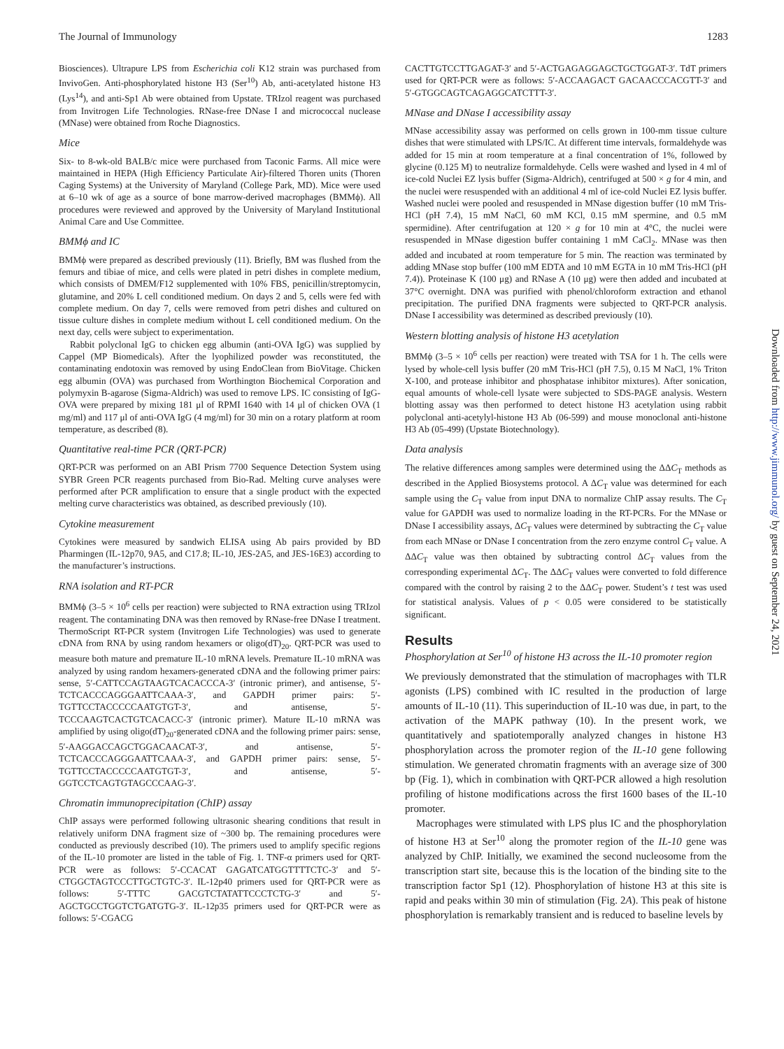The Journal of Immunology 1283
Biosciences). Ultrapure LPS from Escherichia coli K12 strain was purchased from InvivoGen. Anti-phosphorylated histone H3 (Ser<sup>10</sup>) Ab, anti-acetylated histone H3 (Lys<sup>14</sup>), and anti-Sp1 Ab were obtained from Upstate. TRIzol reagent was purchased from Invitrogen Life Technologies. RNase-free DNase I and micrococcal nuclease (MNase) were obtained from Roche Diagnostics.
Mice
Six- to 8-wk-old BALB/c mice were purchased from Taconic Farms. All mice were maintained in HEPA (High Efficiency Particulate Air)-filtered Thoren units (Thoren Caging Systems) at the University of Maryland (College Park, MD). Mice were used at 6–10 wk of age as a source of bone marrow-derived macrophages (BMMϕ). All procedures were reviewed and approved by the University of Maryland Institutional Animal Care and Use Committee.
BMMϕ and IC
BMMϕ were prepared as described previously (11). Briefly, BM was flushed from the femurs and tibiae of mice, and cells were plated in petri dishes in complete medium, which consists of DMEM/F12 supplemented with 10% FBS, penicillin/streptomycin, glutamine, and 20% L cell conditioned medium. On days 2 and 5, cells were fed with complete medium. On day 7, cells were removed from petri dishes and cultured on tissue culture dishes in complete medium without L cell conditioned medium. On the next day, cells were subject to experimentation.
Rabbit polyclonal IgG to chicken egg albumin (anti-OVA IgG) was supplied by Cappel (MP Biomedicals). After the lyophilized powder was reconstituted, the contaminating endotoxin was removed by using EndoClean from BioVitage. Chicken egg albumin (OVA) was purchased from Worthington Biochemical Corporation and polymyxin B-agarose (Sigma-Aldrich) was used to remove LPS. IC consisting of IgG-OVA were prepared by mixing 181 μl of RPMI 1640 with 14 μl of chicken OVA (1 mg/ml) and 117 μl of anti-OVA IgG (4 mg/ml) for 30 min on a rotary platform at room temperature, as described (8).
Quantitative real-time PCR (QRT-PCR)
QRT-PCR was performed on an ABI Prism 7700 Sequence Detection System using SYBR Green PCR reagents purchased from Bio-Rad. Melting curve analyses were performed after PCR amplification to ensure that a single product with the expected melting curve characteristics was obtained, as described previously (10).
Cytokine measurement
Cytokines were measured by sandwich ELISA using Ab pairs provided by BD Pharmingen (IL-12p70, 9A5, and C17.8; IL-10, JES-2A5, and JES-16E3) according to the manufacturer’s instructions.
RNA isolation and RT-PCR
BMMϕ (3–5 × 10<sup>6</sup> cells per reaction) were subjected to RNA extraction using TRIzol reagent. The contaminating DNA was then removed by RNase-free DNase I treatment. ThermoScript RT-PCR system (Invitrogen Life Technologies) was used to generate cDNA from RNA by using random hexamers or oligo(dT)<sub>20</sub>. QRT-PCR was used to measure both mature and premature IL-10 mRNA levels. Premature IL-10 mRNA was analyzed by using random hexamers-generated cDNA and the following primer pairs: sense, 5′-CATTCCAGTAAGTCACACCCA-3′ (intronic primer), and antisense, 5′-TCTCACCCAGGGAATTCAAA-3′, and GAPDH primer pairs: 5′-TGTTCCTACCCCCAATGTGT-3′, and antisense, 5′-TCCCAAGTCACTGTCACACC-3′ (intronic primer). Mature IL-10 mRNA was amplified by using oligo(dT)<sub>20</sub>-generated cDNA and the following primer pairs: sense, 5′-AAGGACCAGCTGGACAACAT-3′, and antisense, 5′-TCTCACCCAGGGAATTCAAA-3′, and GAPDH primer pairs: sense, 5′-TGTTCCTACCCCCAATGTGT-3′, and antisense, 5′-GGTCCTCAGTGTAGCCCAAG-3′.
Chromatin immunoprecipitation (ChIP) assay
ChIP assays were performed following ultrasonic shearing conditions that result in relatively uniform DNA fragment size of ~300 bp. The remaining procedures were conducted as previously described (10). The primers used to amplify specific regions of the IL-10 promoter are listed in the table of Fig. 1. TNF-α primers used for QRT-PCR were as follows: 5′-CCACAT GAGATCATGGTTTTCTC-3′ and 5′-CTGGCTAGTCCCTTGCTGTC-3′. IL-12p40 primers used for QRT-PCR were as follows: 5′-TTTC GACGTCTATATTCCCTCTG-3′ and 5′-AGCTGCCTGGTCTGATGTG-3′. IL-12p35 primers used for QRT-PCR were as follows: 5′-CGACG
CACTTGTCCTTGAGAT-3′ and 5′-ACTGAGAGGAGCTGCTGGAT-3′. TdT primers used for QRT-PCR were as follows: 5′-ACCAAGACT GACAACCCACGTT-3′ and 5′-GTGGCAGTCAGAGGCATCTTT-3′.
MNase and DNase I accessibility assay
MNase accessibility assay was performed on cells grown in 100-mm tissue culture dishes that were stimulated with LPS/IC. At different time intervals, formaldehyde was added for 15 min at room temperature at a final concentration of 1%, followed by glycine (0.125 M) to neutralize formaldehyde. Cells were washed and lysed in 4 ml of ice-cold Nuclei EZ lysis buffer (Sigma-Aldrich), centrifuged at 500 × g for 4 min, and the nuclei were resuspended with an additional 4 ml of ice-cold Nuclei EZ lysis buffer. Washed nuclei were pooled and resuspended in MNase digestion buffer (10 mM Tris-HCl (pH 7.4), 15 mM NaCl, 60 mM KCl, 0.15 mM spermine, and 0.5 mM spermidine). After centrifugation at 120 × g for 10 min at 4°C, the nuclei were resuspended in MNase digestion buffer containing 1 mM CaCl<sub>2</sub>. MNase was then added and incubated at room temperature for 5 min. The reaction was terminated by adding MNase stop buffer (100 mM EDTA and 10 mM EGTA in 10 mM Tris-HCl (pH 7.4)). Proteinase K (100 μg) and RNase A (10 μg) were then added and incubated at 37°C overnight. DNA was purified with phenol/chloroform extraction and ethanol precipitation. The purified DNA fragments were subjected to QRT-PCR analysis. DNase I accessibility was determined as described previously (10).
Western blotting analysis of histone H3 acetylation
BMMϕ (3–5 × 10<sup>6</sup> cells per reaction) were treated with TSA for 1 h. The cells were lysed by whole-cell lysis buffer (20 mM Tris-HCl (pH 7.5), 0.15 M NaCl, 1% Triton X-100, and protease inhibitor and phosphatase inhibitor mixtures). After sonication, equal amounts of whole-cell lysate were subjected to SDS-PAGE analysis. Western blotting assay was then performed to detect histone H3 acetylation using rabbit polyclonal anti-acetylyl-histone H3 Ab (06-599) and mouse monoclonal anti-histone H3 Ab (05-499) (Upstate Biotechnology).
Data analysis
The relative differences among samples were determined using the ΔΔC<sub>T</sub> methods as described in the Applied Biosystems protocol. A ΔC<sub>T</sub> value was determined for each sample using the C<sub>T</sub> value from input DNA to normalize ChIP assay results. The C<sub>T</sub> value for GAPDH was used to normalize loading in the RT-PCRs. For the MNase or DNase I accessibility assays, ΔC<sub>T</sub> values were determined by subtracting the C<sub>T</sub> value from each MNase or DNase I concentration from the zero enzyme control C<sub>T</sub> value. A ΔΔC<sub>T</sub> value was then obtained by subtracting control ΔC<sub>T</sub> values from the corresponding experimental ΔC<sub>T</sub>. The ΔΔC<sub>T</sub> values were converted to fold difference compared with the control by raising 2 to the ΔΔC<sub>T</sub> power. Student’s t test was used for statistical analysis. Values of p < 0.05 were considered to be statistically significant.
Results
Phosphorylation at Ser<sup>10</sup> of histone H3 across the IL-10 promoter region
We previously demonstrated that the stimulation of macrophages with TLR agonists (LPS) combined with IC resulted in the production of large amounts of IL-10 (11). This superinduction of IL-10 was due, in part, to the activation of the MAPK pathway (10). In the present work, we quantitatively and spatiotemporally analyzed changes in histone H3 phosphorylation across the promoter region of the IL-10 gene following stimulation. We generated chromatin fragments with an average size of 300 bp (Fig. 1), which in combination with QRT-PCR allowed a high resolution profiling of histone modifications across the first 1600 bases of the IL-10 promoter.
Macrophages were stimulated with LPS plus IC and the phosphorylation of histone H3 at Ser<sup>10</sup> along the promoter region of the IL-10 gene was analyzed by ChIP. Initially, we examined the second nucleosome from the transcription start site, because this is the location of the binding site to the transcription factor Sp1 (12). Phosphorylation of histone H3 at this site is rapid and peaks within 30 min of stimulation (Fig. 2A). This peak of histone phosphorylation is remarkably transient and is reduced to baseline levels by
Downloaded from http://www.jimmunol.org/ by guest on September 24, 2021